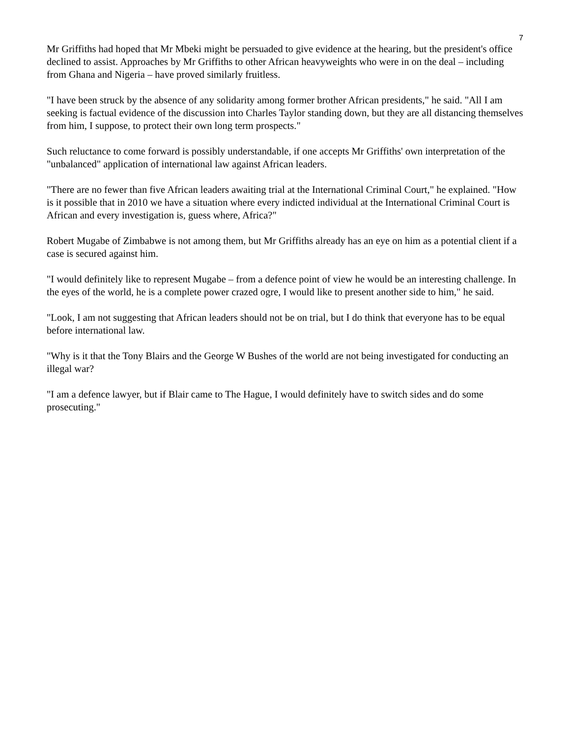7
Mr Griffiths had hoped that Mr Mbeki might be persuaded to give evidence at the hearing, but the president's office declined to assist. Approaches by Mr Griffiths to other African heavyweights who were in on the deal – including from Ghana and Nigeria – have proved similarly fruitless.
"I have been struck by the absence of any solidarity among former brother African presidents," he said. "All I am seeking is factual evidence of the discussion into Charles Taylor standing down, but they are all distancing themselves from him, I suppose, to protect their own long term prospects."
Such reluctance to come forward is possibly understandable, if one accepts Mr Griffiths' own interpretation of the "unbalanced" application of international law against African leaders.
"There are no fewer than five African leaders awaiting trial at the International Criminal Court," he explained. "How is it possible that in 2010 we have a situation where every indicted individual at the International Criminal Court is African and every investigation is, guess where, Africa?"
Robert Mugabe of Zimbabwe is not among them, but Mr Griffiths already has an eye on him as a potential client if a case is secured against him.
"I would definitely like to represent Mugabe – from a defence point of view he would be an interesting challenge. In the eyes of the world, he is a complete power crazed ogre, I would like to present another side to him," he said.
"Look, I am not suggesting that African leaders should not be on trial, but I do think that everyone has to be equal before international law.
"Why is it that the Tony Blairs and the George W Bushes of the world are not being investigated for conducting an illegal war?
"I am a defence lawyer, but if Blair came to The Hague, I would definitely have to switch sides and do some prosecuting."